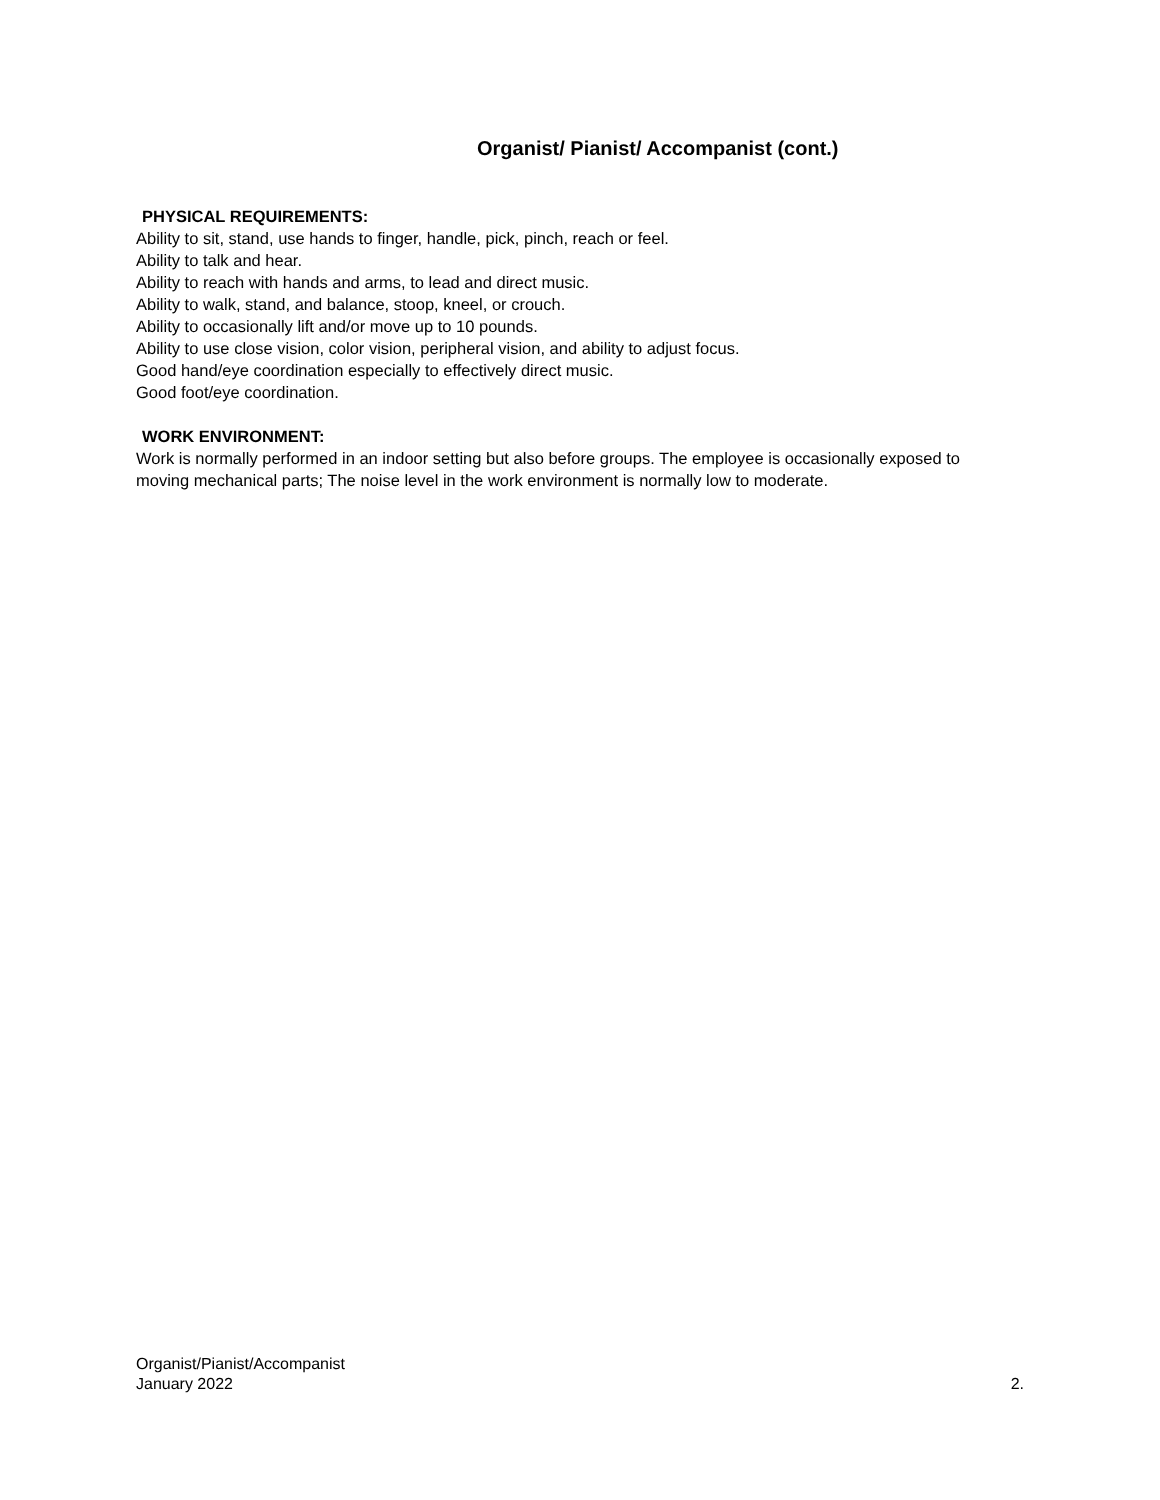Organist/ Pianist/ Accompanist (cont.)
PHYSICAL REQUIREMENTS:
Ability to sit, stand, use hands to finger, handle, pick, pinch, reach or feel.
Ability to talk and hear.
Ability to reach with hands and arms, to lead and direct music.
Ability to walk, stand, and balance, stoop, kneel, or crouch.
Ability to occasionally lift and/or move up to 10 pounds.
Ability to use close vision, color vision, peripheral vision, and ability to adjust focus.
Good hand/eye coordination especially to effectively direct music.
Good foot/eye coordination.
WORK ENVIRONMENT:
Work is normally performed in an indoor setting but also before groups. The employee is occasionally exposed to moving mechanical parts; The noise level in the work environment is normally low to moderate.
Organist/Pianist/Accompanist
January 2022
2.